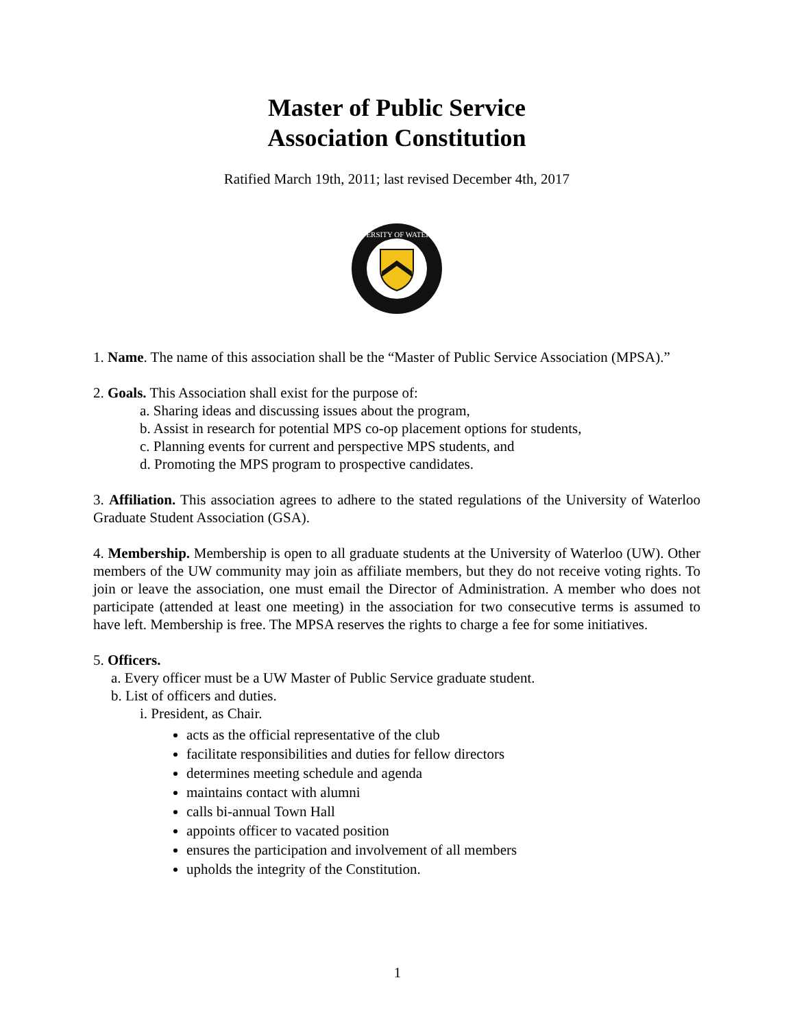Master of Public Service
Association Constitution
Ratified March 19th, 2011; last revised December 4th, 2017
UNIVERSITY OF WATERLOO
1. Name. The name of this association shall be the “Master of Public Service Association (MPSA).”
2. Goals. This Association shall exist for the purpose of:
a. Sharing ideas and discussing issues about the program,
b. Assist in research for potential MPS co-op placement options for students,
c. Planning events for current and perspective MPS students, and
d. Promoting the MPS program to prospective candidates.
3. Affiliation. This association agrees to adhere to the stated regulations of the University of Waterloo Graduate Student Association (GSA).
4. Membership. Membership is open to all graduate students at the University of Waterloo (UW). Other members of the UW community may join as affiliate members, but they do not receive voting rights. To join or leave the association, one must email the Director of Administration. A member who does not participate (attended at least one meeting) in the association for two consecutive terms is assumed to have left. Membership is free. The MPSA reserves the rights to charge a fee for some initiatives.
5. Officers.
a. Every officer must be a UW Master of Public Service graduate student.
b. List of officers and duties.
i. President, as Chair.
acts as the official representative of the club
facilitate responsibilities and duties for fellow directors
determines meeting schedule and agenda
maintains contact with alumni
calls bi-annual Town Hall
appoints officer to vacated position
ensures the participation and involvement of all members
upholds the integrity of the Constitution.
1